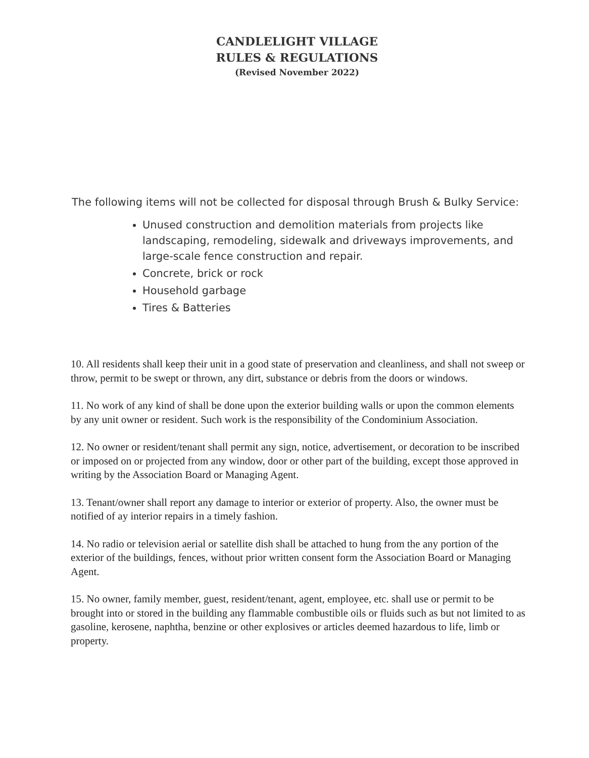CANDLELIGHT VILLAGE
RULES & REGULATIONS
(Revised November 2022)
The following items will not be collected for disposal through Brush & Bulky Service:
Unused construction and demolition materials from projects like landscaping, remodeling, sidewalk and driveways improvements, and large-scale fence construction and repair.
Concrete, brick or rock
Household garbage
Tires & Batteries
10. All residents shall keep their unit in a good state of preservation and cleanliness, and shall not sweep or throw, permit to be swept or thrown, any dirt, substance or debris from the doors or windows.
11. No work of any kind of shall be done upon the exterior building walls or upon the common elements by any unit owner or resident. Such work is the responsibility of the Condominium Association.
12. No owner or resident/tenant shall permit any sign, notice, advertisement, or decoration to be inscribed or imposed on or projected from any window, door or other part of the building, except those approved in writing by the Association Board or Managing Agent.
13. Tenant/owner shall report any damage to interior or exterior of property. Also, the owner must be notified of ay interior repairs in a timely fashion.
14. No radio or television aerial or satellite dish shall be attached to hung from the any portion of the exterior of the buildings, fences, without prior written consent form the Association Board or Managing Agent.
15. No owner, family member, guest, resident/tenant, agent, employee, etc. shall use or permit to be brought into or stored in the building any flammable combustible oils or fluids such as but not limited to as gasoline, kerosene, naphtha, benzine or other explosives or articles deemed hazardous to life, limb or property.